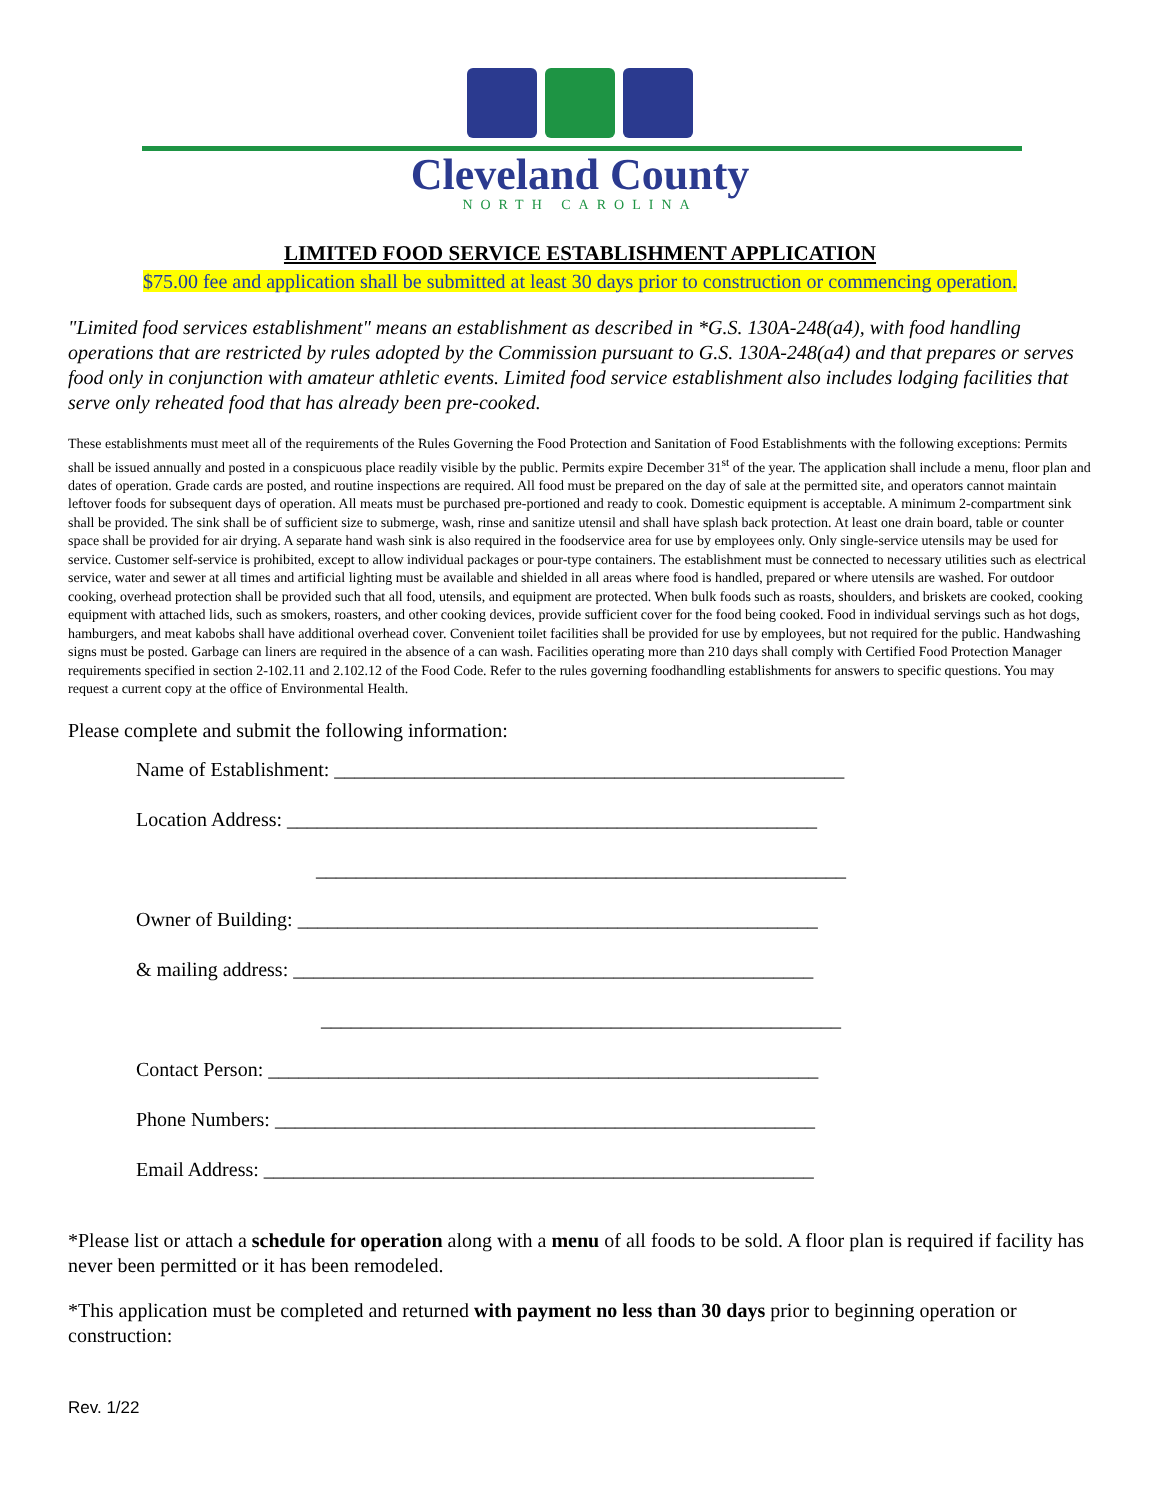Cleveland County
NORTH CAROLINA
LIMITED FOOD SERVICE ESTABLISHMENT APPLICATION
$75.00 fee and application shall be submitted at least 30 days prior to construction or commencing operation.
"Limited food services establishment" means an establishment as described in *G.S. 130A-248(a4), with food handling operations that are restricted by rules adopted by the Commission pursuant to G.S. 130A-248(a4) and that prepares or serves food only in conjunction with amateur athletic events. Limited food service establishment also includes lodging facilities that serve only reheated food that has already been pre-cooked.
These establishments must meet all of the requirements of the Rules Governing the Food Protection and Sanitation of Food Establishments with the following exceptions: Permits shall be issued annually and posted in a conspicuous place readily visible by the public. Permits expire December 31<sup>st</sup> of the year. The application shall include a menu, floor plan and dates of operation. Grade cards are posted, and routine inspections are required. All food must be prepared on the day of sale at the permitted site, and operators cannot maintain leftover foods for subsequent days of operation. All meats must be purchased pre-portioned and ready to cook. Domestic equipment is acceptable. A minimum 2-compartment sink shall be provided. The sink shall be of sufficient size to submerge, wash, rinse and sanitize utensil and shall have splash back protection. At least one drain board, table or counter space shall be provided for air drying. A separate hand wash sink is also required in the foodservice area for use by employees only. Only single-service utensils may be used for service. Customer self-service is prohibited, except to allow individual packages or pour-type containers. The establishment must be connected to necessary utilities such as electrical service, water and sewer at all times and artificial lighting must be available and shielded in all areas where food is handled, prepared or where utensils are washed. For outdoor cooking, overhead protection shall be provided such that all food, utensils, and equipment are protected. When bulk foods such as roasts, shoulders, and briskets are cooked, cooking equipment with attached lids, such as smokers, roasters, and other cooking devices, provide sufficient cover for the food being cooked. Food in individual servings such as hot dogs, hamburgers, and meat kabobs shall have additional overhead cover. Convenient toilet facilities shall be provided for use by employees, but not required for the public. Handwashing signs must be posted. Garbage can liners are required in the absence of a can wash. Facilities operating more than 210 days shall comply with Certified Food Protection Manager requirements specified in section 2-102.11 and 2.102.12 of the Food Code. Refer to the rules governing foodhandling establishments for answers to specific questions. You may request a current copy at the office of Environmental Health.
Please complete and submit the following information:
Name of Establishment: ___________________________________________________
Location Address: _____________________________________________________
_____________________________________________________
Owner of Building: ____________________________________________________
& mailing address: ____________________________________________________
____________________________________________________
Contact Person: _______________________________________________________
Phone Numbers: ______________________________________________________
Email Address: _______________________________________________________
*Please list or attach a schedule for operation along with a menu of all foods to be sold. A floor plan is required if facility has never been permitted or it has been remodeled.
*This application must be completed and returned with payment no less than 30 days prior to beginning operation or construction:
Rev. 1/22